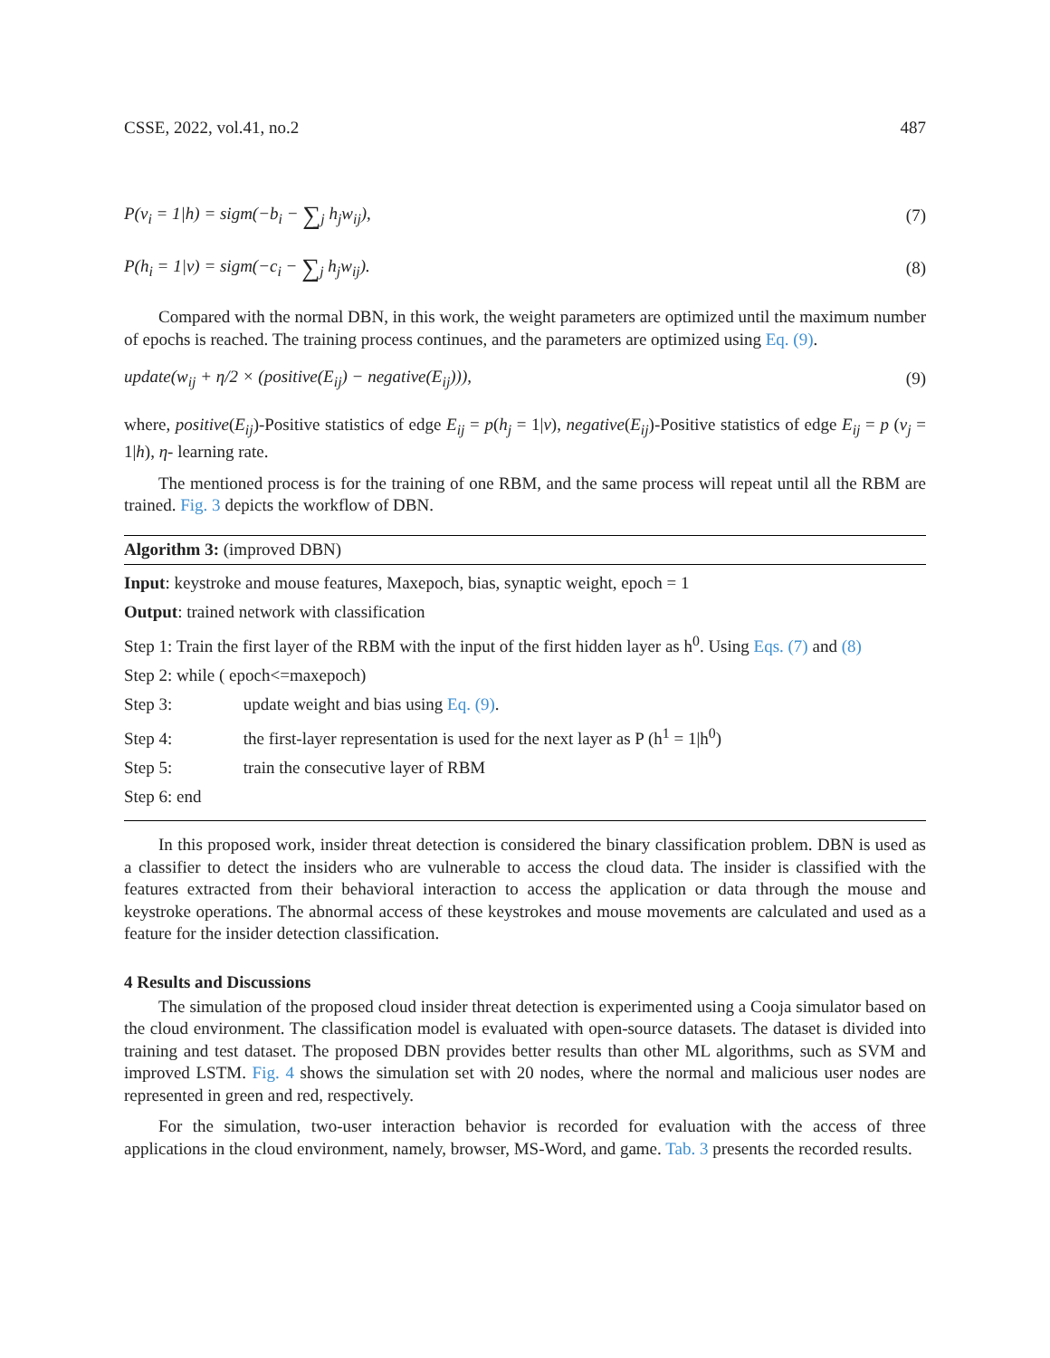CSSE, 2022, vol.41, no.2 487
P(v<sub>i</sub> = 1|h) = sigm(−b<sub>i</sub> − ∑<sub>j</sub> h<sub>j</sub>w<sub>ij</sub>), (7)
P(h<sub>i</sub> = 1|v) = sigm(−c<sub>i</sub> − ∑<sub>j</sub> h<sub>j</sub>w<sub>ij</sub>). (8)
Compared with the normal DBN, in this work, the weight parameters are optimized until the maximum number of epochs is reached. The training process continues, and the parameters are optimized using Eq. (9).
update(w<sub>ij</sub> + η/2 × (positive(E<sub>ij</sub>) − negative(E<sub>ij</sub>))), (9)
where, positive(E<sub>ij</sub>)-Positive statistics of edge E<sub>ij</sub> = p(h<sub>j</sub> = 1|v), negative(E<sub>ij</sub>)-Positive statistics of edge E<sub>ij</sub> = p (v<sub>j</sub> = 1|h), η- learning rate.
The mentioned process is for the training of one RBM, and the same process will repeat until all the RBM are trained. Fig. 3 depicts the workflow of DBN.
Algorithm 3: (improved DBN)
Input: keystroke and mouse features, Maxepoch, bias, synaptic weight, epoch = 1
Output: trained network with classification
Step 1: Train the first layer of the RBM with the input of the first hidden layer as h<sup>0</sup>. Using Eqs. (7) and (8)
Step 2: while ( epoch<=maxepoch)
Step 3: update weight and bias using Eq. (9).
Step 4: the first-layer representation is used for the next layer as P (h<sup>1</sup> = 1|h<sup>0</sup>)
Step 5: train the consecutive layer of RBM
Step 6: end
In this proposed work, insider threat detection is considered the binary classification problem. DBN is used as a classifier to detect the insiders who are vulnerable to access the cloud data. The insider is classified with the features extracted from their behavioral interaction to access the application or data through the mouse and keystroke operations. The abnormal access of these keystrokes and mouse movements are calculated and used as a feature for the insider detection classification.
4 Results and Discussions
The simulation of the proposed cloud insider threat detection is experimented using a Cooja simulator based on the cloud environment. The classification model is evaluated with open-source datasets. The dataset is divided into training and test dataset. The proposed DBN provides better results than other ML algorithms, such as SVM and improved LSTM. Fig. 4 shows the simulation set with 20 nodes, where the normal and malicious user nodes are represented in green and red, respectively.
For the simulation, two-user interaction behavior is recorded for evaluation with the access of three applications in the cloud environment, namely, browser, MS-Word, and game. Tab. 3 presents the recorded results.